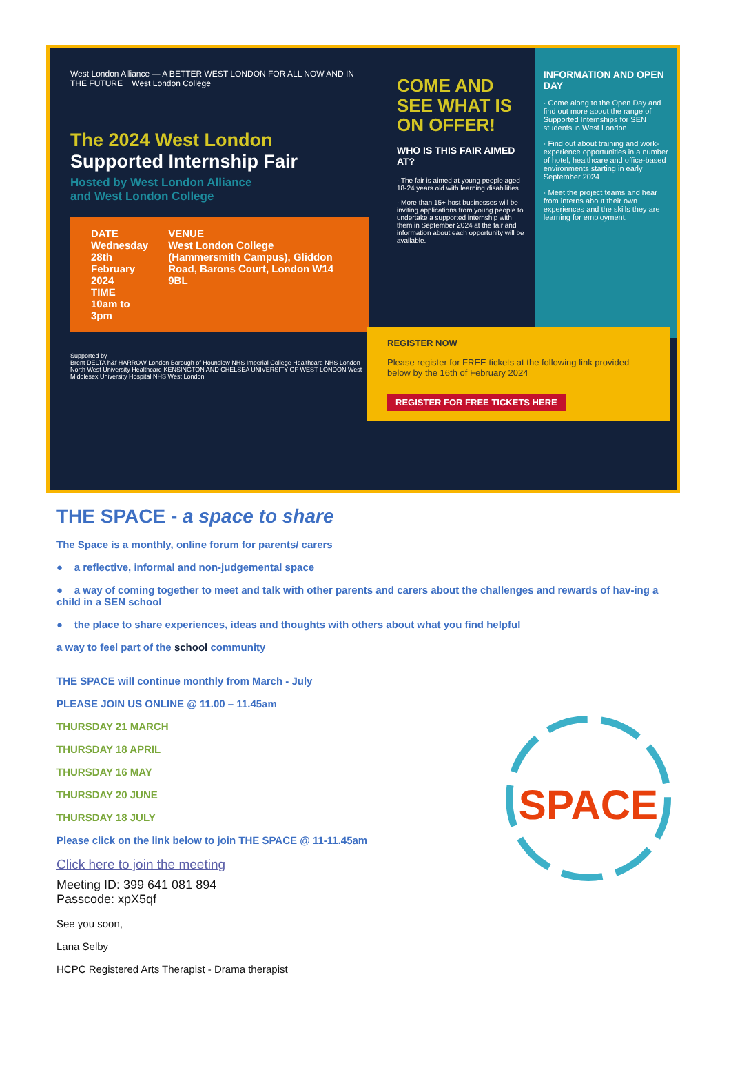West London Alliance — A BETTER WEST LONDON FOR ALL NOW AND IN THE FUTURE West London College
The 2024 West London
Supported Internship Fair
Hosted by West London Alliance
and West London College
DATE
Wednesday 28th February 2024
TIME
10am to 3pm
VENUE
West London College (Hammersmith Campus), Gliddon Road, Barons Court, London W14 9BL
Supported by
Brent DELTA h&f HARROW London Borough of Hounslow NHS Imperial College Healthcare NHS London North West University Healthcare KENSINGTON AND CHELSEA UNIVERSITY OF WEST LONDON West Middlesex University Hospital NHS West London
COME AND SEE WHAT IS ON OFFER!
WHO IS THIS FAIR AIMED AT?
· The fair is aimed at young people aged 18-24 years old with learning disabilities
· More than 15+ host businesses will be inviting applications from young people to undertake a supported internship with them in September 2024 at the fair and information about each opportunity will be available.
INFORMATION AND OPEN DAY
· Come along to the Open Day and find out more about the range of Supported Internships for SEN students in West London
· Find out about training and work-experience opportunities in a number of hotel, healthcare and office-based environments starting in early September 2024
· Meet the project teams and hear from interns about their own experiences and the skills they are learning for employment.
REGISTER NOW
Please register for FREE tickets at the following link provided below by the 16th of February 2024
REGISTER FOR FREE TICKETS HERE
THE SPACE - a space to share
The Space is a monthly, online forum for parents/ carers
● a reflective, informal and non-judgemental space
● a way of coming together to meet and talk with other parents and carers about the challenges and rewards of hav-ing a child in a SEN school
● the place to share experiences, ideas and thoughts with others about what you find helpful
a way to feel part of the school community
THE SPACE will continue monthly from March - July
PLEASE JOIN US ONLINE @ 11.00 – 11.45am
THURSDAY 21 MARCH
THURSDAY 18 APRIL
THURSDAY 16 MAY
THURSDAY 20 JUNE
THURSDAY 18 JULY
Please click on the link below to join THE SPACE @ 11-11.45am
Click here to join the meeting
Meeting ID: 399 641 081 894
Passcode: xpX5qf
See you soon,
Lana Selby
HCPC Registered Arts Therapist - Drama therapist
SPACE